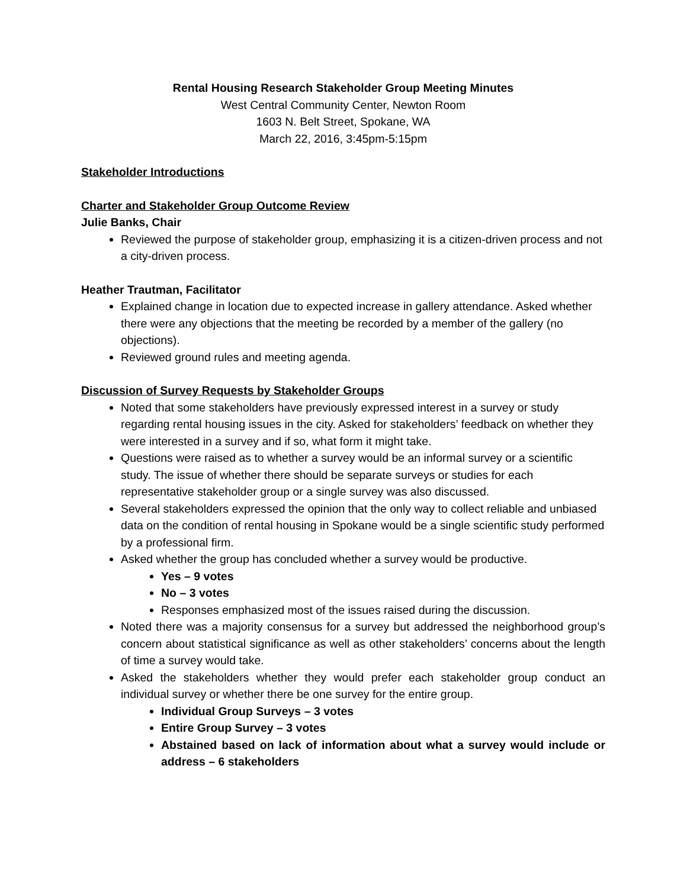Rental Housing Research Stakeholder Group Meeting Minutes
West Central Community Center, Newton Room
1603 N. Belt Street, Spokane, WA
March 22, 2016, 3:45pm-5:15pm
Stakeholder Introductions
Charter and Stakeholder Group Outcome Review
Julie Banks, Chair
Reviewed the purpose of stakeholder group, emphasizing it is a citizen-driven process and not a city-driven process.
Heather Trautman, Facilitator
Explained change in location due to expected increase in gallery attendance. Asked whether there were any objections that the meeting be recorded by a member of the gallery (no objections).
Reviewed ground rules and meeting agenda.
Discussion of Survey Requests by Stakeholder Groups
Noted that some stakeholders have previously expressed interest in a survey or study regarding rental housing issues in the city. Asked for stakeholders’ feedback on whether they were interested in a survey and if so, what form it might take.
Questions were raised as to whether a survey would be an informal survey or a scientific study. The issue of whether there should be separate surveys or studies for each representative stakeholder group or a single survey was also discussed.
Several stakeholders expressed the opinion that the only way to collect reliable and unbiased data on the condition of rental housing in Spokane would be a single scientific study performed by a professional firm.
Asked whether the group has concluded whether a survey would be productive.
Yes – 9 votes
No – 3 votes
Responses emphasized most of the issues raised during the discussion.
Noted there was a majority consensus for a survey but addressed the neighborhood group’s concern about statistical significance as well as other stakeholders’ concerns about the length of time a survey would take.
Asked the stakeholders whether they would prefer each stakeholder group conduct an individual survey or whether there be one survey for the entire group.
Individual Group Surveys – 3 votes
Entire Group Survey – 3 votes
Abstained based on lack of information about what a survey would include or address – 6 stakeholders